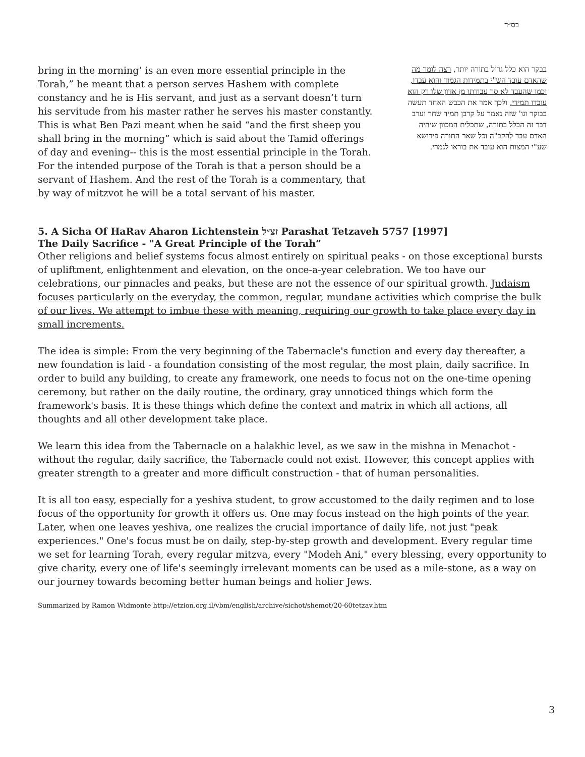בס״ד
bring in the morning’ is an even more essential principle in the Torah,” he meant that a person serves Hashem with complete constancy and he is His servant, and just as a servant doesn’t turn his servitude from his master rather he serves his master constantly. This is what Ben Pazi meant when he said “and the first sheep you shall bring in the morning” which is said about the Tamid offerings of day and evening-- this is the most essential principle in the Torah. For the intended purpose of the Torah is that a person should be a servant of Hashem. And the rest of the Torah is a commentary, that by way of mitzvot he will be a total servant of his master.
בבקר הוא כלל גדול בתורה יותר, רצה לומר מה שהאדם עובד הש"י בתמידות הגמור והוא עבדו, וכמו שהעבד לא סר עבודתו מן אדון שלו רק הוא עובדו תמידי, ולכך אמר את הכבש האחד תעשה בבוקר וגו' שזה נאמר על קרבן תמיד שחר וערב דבר זה הכלל בתורה, שתכלית המכוון שיהיה האדם עבד להקב"ה וכל שאר התורה פירושא שע"י המצות הוא עובד את בוראו לגמרי.
5. A Sicha Of HaRav Aharon Lichtenstein זצ״ל Parashat Tetzaveh 5757 [1997]
The Daily Sacrifice - "A Great Principle of the Torah”
Other religions and belief systems focus almost entirely on spiritual peaks - on those exceptional bursts of upliftment, enlightenment and elevation, on the once-a-year celebration. We too have our celebrations, our pinnacles and peaks, but these are not the essence of our spiritual growth. Judaism focuses particularly on the everyday, the common, regular, mundane activities which comprise the bulk of our lives. We attempt to imbue these with meaning, requiring our growth to take place every day in small increments.
The idea is simple: From the very beginning of the Tabernacle's function and every day thereafter, a new foundation is laid - a foundation consisting of the most regular, the most plain, daily sacrifice. In order to build any building, to create any framework, one needs to focus not on the one-time opening ceremony, but rather on the daily routine, the ordinary, gray unnoticed things which form the framework's basis. It is these things which define the context and matrix in which all actions, all thoughts and all other development take place.
We learn this idea from the Tabernacle on a halakhic level, as we saw in the mishna in Menachot - without the regular, daily sacrifice, the Tabernacle could not exist. However, this concept applies with greater strength to a greater and more difficult construction - that of human personalities.
It is all too easy, especially for a yeshiva student, to grow accustomed to the daily regimen and to lose focus of the opportunity for growth it offers us. One may focus instead on the high points of the year. Later, when one leaves yeshiva, one realizes the crucial importance of daily life, not just "peak experiences." One's focus must be on daily, step-by-step growth and development. Every regular time we set for learning Torah, every regular mitzva, every "Modeh Ani," every blessing, every opportunity to give charity, every one of life's seemingly irrelevant moments can be used as a mile-stone, as a way on our journey towards becoming better human beings and holier Jews.
Summarized by Ramon Widmonte http://etzion.org.il/vbm/english/archive/sichot/shemot/20-60tetzav.htm
3